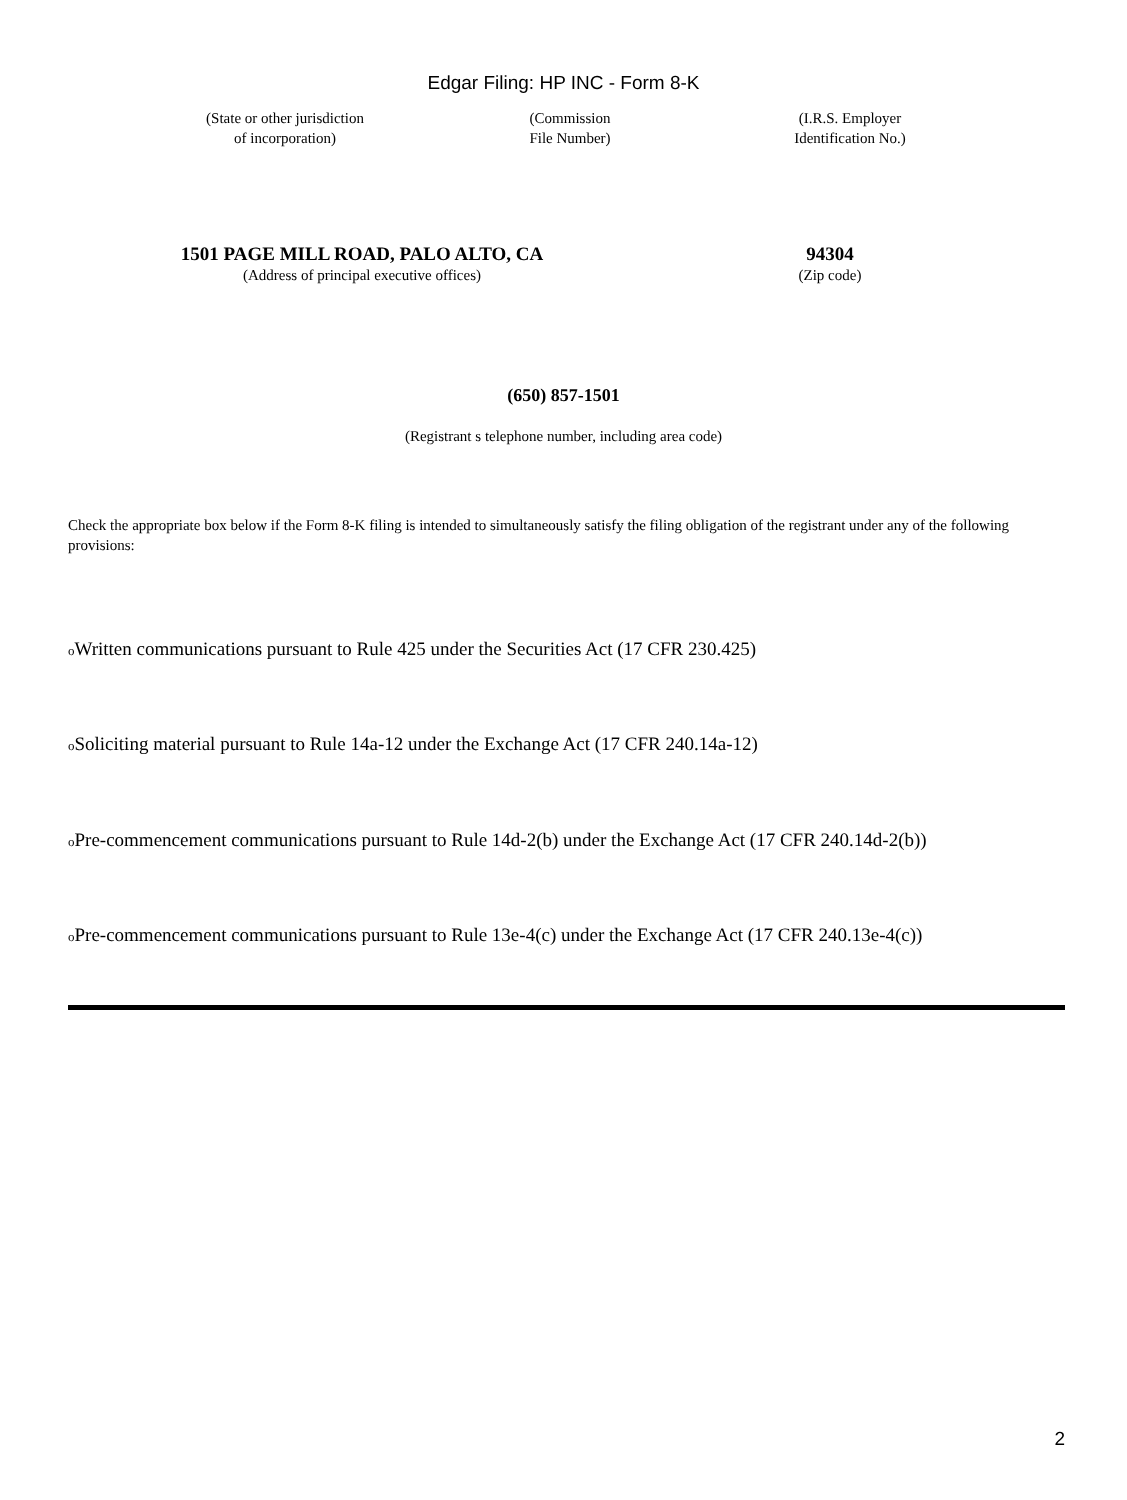Edgar Filing: HP INC - Form 8-K
(State or other jurisdiction
of incorporation)
(Commission
File Number)
(I.R.S. Employer
Identification No.)
1501 PAGE MILL ROAD, PALO ALTO, CA
(Address of principal executive offices)
94304
(Zip code)
(650) 857-1501
(Registrant s telephone number, including area code)
Check the appropriate box below if the Form 8-K filing is intended to simultaneously satisfy the filing obligation of the registrant under any of the following provisions:
o Written communications pursuant to Rule 425 under the Securities Act (17 CFR 230.425)
o Soliciting material pursuant to Rule 14a-12 under the Exchange Act (17 CFR 240.14a-12)
o Pre-commencement communications pursuant to Rule 14d-2(b) under the Exchange Act (17 CFR 240.14d-2(b))
o Pre-commencement communications pursuant to Rule 13e-4(c) under the Exchange Act (17 CFR 240.13e-4(c))
2